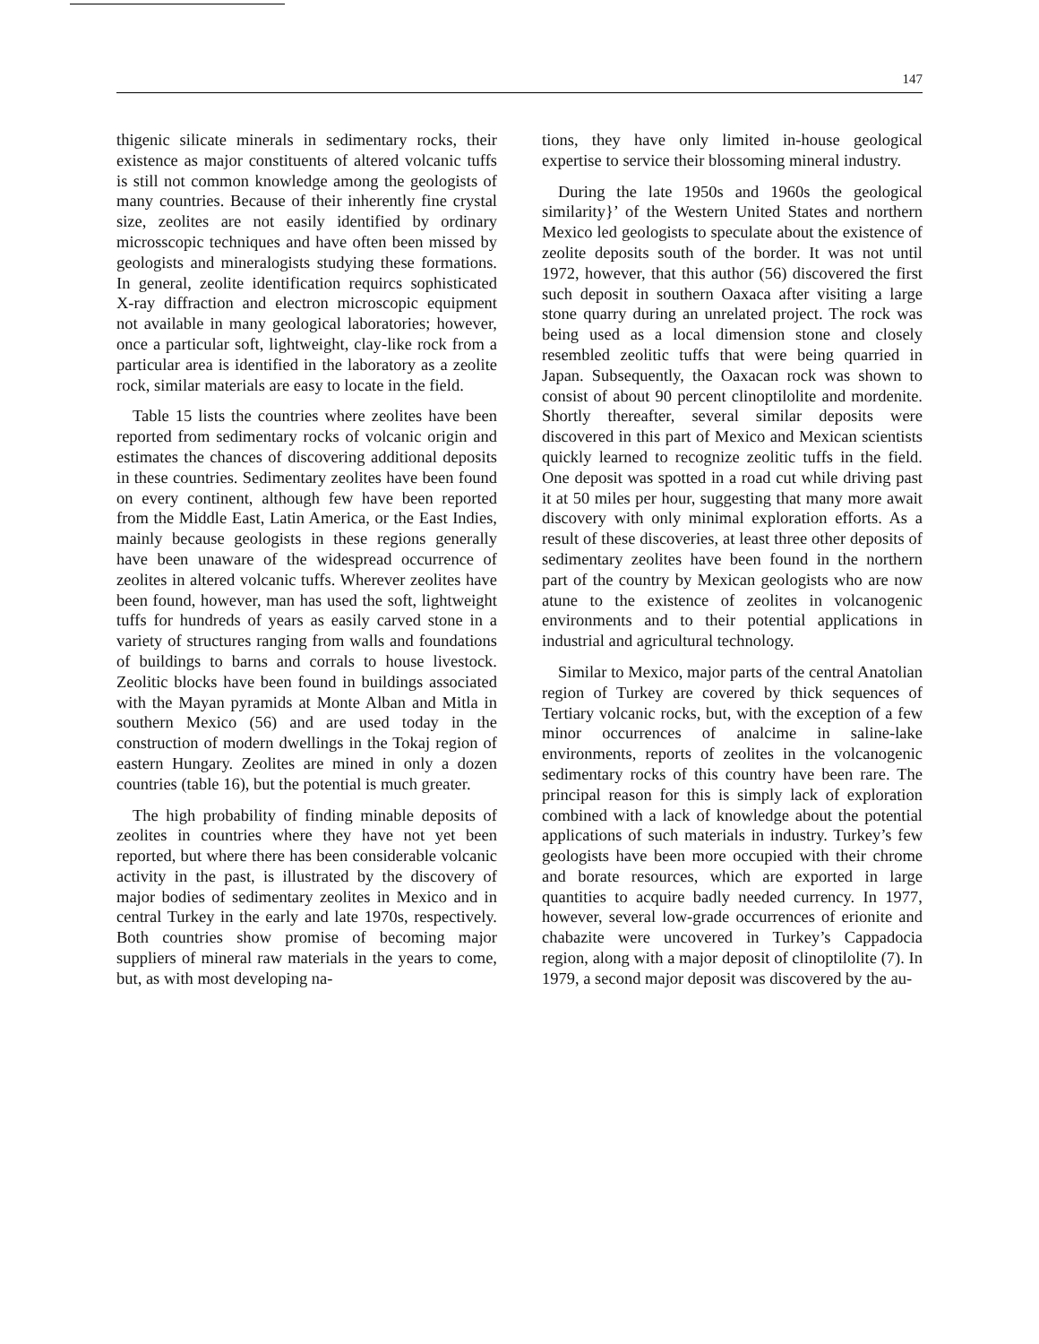147
thigenic silicate minerals in sedimentary rocks, their existence as major constituents of altered volcanic tuffs is still not common knowledge among the geologists of many countries. Because of their inherently fine crystal size, zeolites are not easily identified by ordinary microsscopic techniques and have often been missed by geologists and mineralogists studying these formations. In general, zeolite identification requircs sophisticated X-ray diffraction and electron microscopic equipment not available in many geological laboratories; however, once a particular soft, lightweight, clay-like rock from a particular area is identified in the laboratory as a zeolite rock, similar materials are easy to locate in the field.
Table 15 lists the countries where zeolites have been reported from sedimentary rocks of volcanic origin and estimates the chances of discovering additional deposits in these countries. Sedimentary zeolites have been found on every continent, although few have been reported from the Middle East, Latin America, or the East Indies, mainly because geologists in these regions generally have been unaware of the widespread occurrence of zeolites in altered volcanic tuffs. Wherever zeolites have been found, however, man has used the soft, lightweight tuffs for hundreds of years as easily carved stone in a variety of structures ranging from walls and foundations of buildings to barns and corrals to house livestock. Zeolitic blocks have been found in buildings associated with the Mayan pyramids at Monte Alban and Mitla in southern Mexico (56) and are used today in the construction of modern dwellings in the Tokaj region of eastern Hungary. Zeolites are mined in only a dozen countries (table 16), but the potential is much greater.
The high probability of finding minable deposits of zeolites in countries where they have not yet been reported, but where there has been considerable volcanic activity in the past, is illustrated by the discovery of major bodies of sedimentary zeolites in Mexico and in central Turkey in the early and late 1970s, respectively. Both countries show promise of becoming major suppliers of mineral raw materials in the years to come, but, as with most developing na-
tions, they have only limited in-house geological expertise to service their blossoming mineral industry.
During the late 1950s and 1960s the geological similarity}’ of the Western United States and northern Mexico led geologists to speculate about the existence of zeolite deposits south of the border. It was not until 1972, however, that this author (56) discovered the first such deposit in southern Oaxaca after visiting a large stone quarry during an unrelated project. The rock was being used as a local dimension stone and closely resembled zeolitic tuffs that were being quarried in Japan. Subsequently, the Oaxacan rock was shown to consist of about 90 percent clinoptilolite and mordenite. Shortly thereafter, several similar deposits were discovered in this part of Mexico and Mexican scientists quickly learned to recognize zeolitic tuffs in the field. One deposit was spotted in a road cut while driving past it at 50 miles per hour, suggesting that many more await discovery with only minimal exploration efforts. As a result of these discoveries, at least three other deposits of sedimentary zeolites have been found in the northern part of the country by Mexican geologists who are now atune to the existence of zeolites in volcanogenic environments and to their potential applications in industrial and agricultural technology.
Similar to Mexico, major parts of the central Anatolian region of Turkey are covered by thick sequences of Tertiary volcanic rocks, but, with the exception of a few minor occurrences of analcime in saline-lake environments, reports of zeolites in the volcanogenic sedimentary rocks of this country have been rare. The principal reason for this is simply lack of exploration combined with a lack of knowledge about the potential applications of such materials in industry. Turkey’s few geologists have been more occupied with their chrome and borate resources, which are exported in large quantities to acquire badly needed currency. In 1977, however, several low-grade occurrences of erionite and chabazite were uncovered in Turkey’s Cappadocia region, along with a major deposit of clinoptilolite (7). In 1979, a second major deposit was discovered by the au-